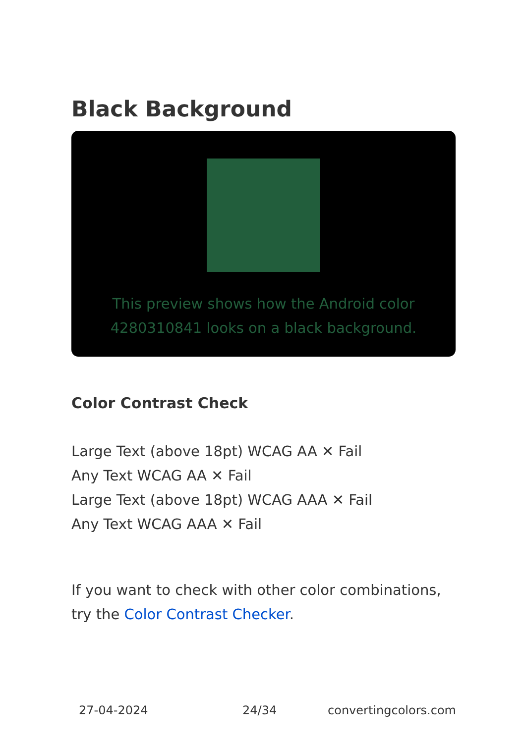Black Background
This preview shows how the Android color 4280310841 looks on a black background.
Color Contrast Check
Large Text (above 18pt) WCAG AA ✕ Fail
Any Text WCAG AA ✕ Fail
Large Text (above 18pt) WCAG AAA ✕ Fail
Any Text WCAG AAA ✕ Fail
If you want to check with other color combinations, try the Color Contrast Checker.
27-04-2024 24/34 convertingcolors.com